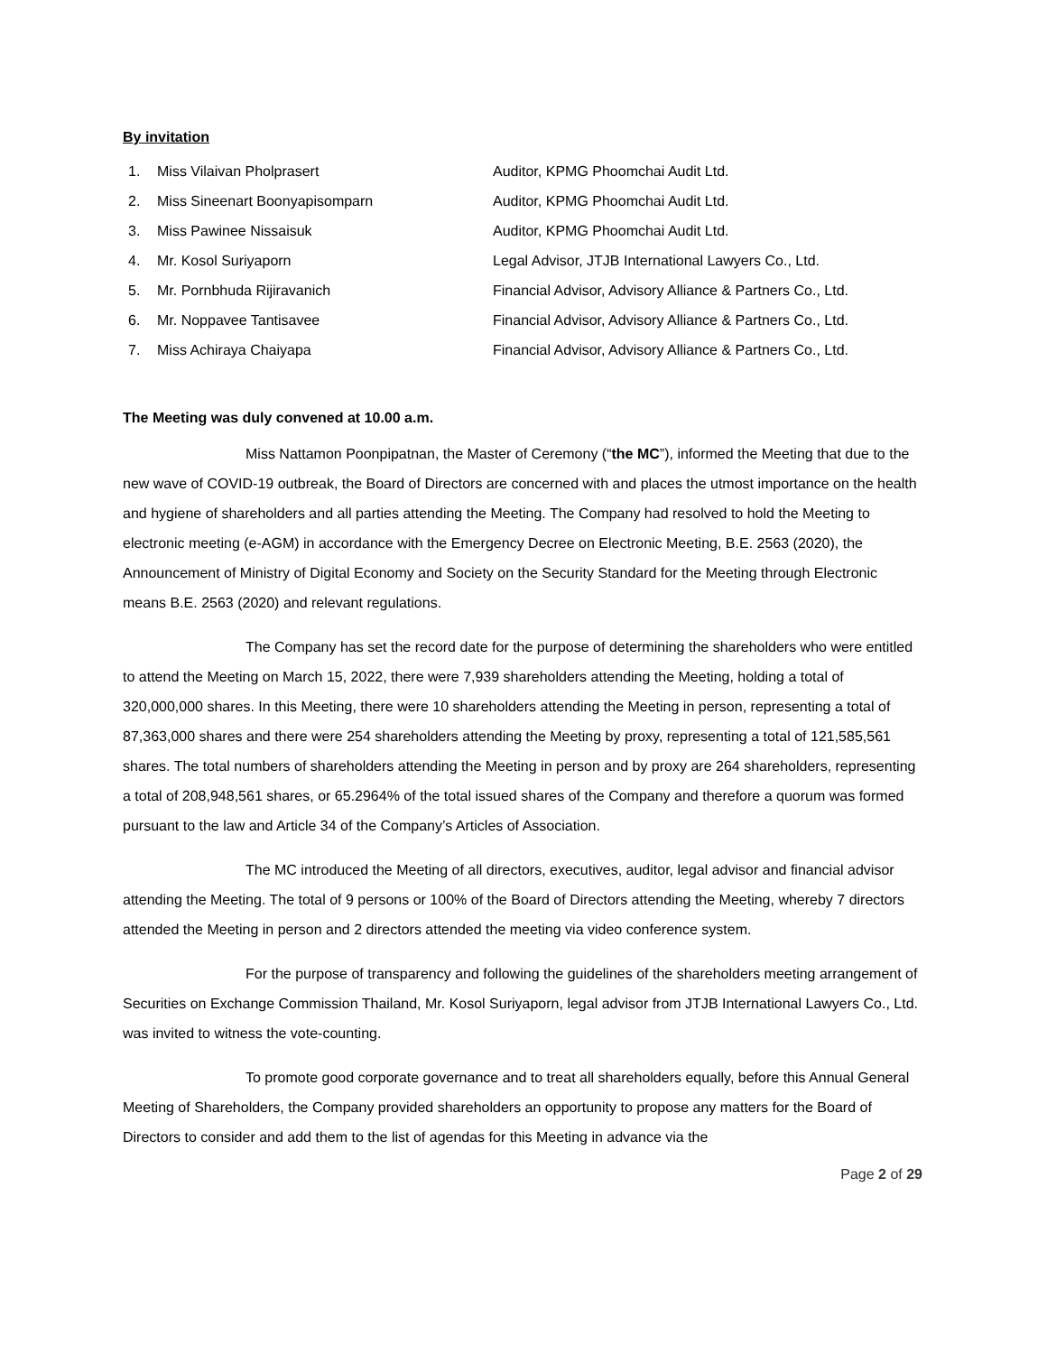By invitation
1. Miss Vilaivan Pholprasert Auditor, KPMG Phoomchai Audit Ltd.
2. Miss Sineenart Boonyapisomparn Auditor, KPMG Phoomchai Audit Ltd.
3. Miss Pawinee Nissaisuk Auditor, KPMG Phoomchai Audit Ltd.
4. Mr. Kosol Suriyaporn Legal Advisor, JTJB International Lawyers Co., Ltd.
5. Mr. Pornbhuda Rijiravanich Financial Advisor, Advisory Alliance & Partners Co., Ltd.
6. Mr. Noppavee Tantisavee Financial Advisor, Advisory Alliance & Partners Co., Ltd.
7. Miss Achiraya Chaiyapa Financial Advisor, Advisory Alliance & Partners Co., Ltd.
The Meeting was duly convened at 10.00 a.m.
Miss Nattamon Poonpipatnan, the Master of Ceremony (“the MC”), informed the Meeting that due to the new wave of COVID-19 outbreak, the Board of Directors are concerned with and places the utmost importance on the health and hygiene of shareholders and all parties attending the Meeting. The Company had resolved to hold the Meeting to electronic meeting (e-AGM) in accordance with the Emergency Decree on Electronic Meeting, B.E. 2563 (2020), the Announcement of Ministry of Digital Economy and Society on the Security Standard for the Meeting through Electronic means B.E. 2563 (2020) and relevant regulations.
The Company has set the record date for the purpose of determining the shareholders who were entitled to attend the Meeting on March 15, 2022, there were 7,939 shareholders attending the Meeting, holding a total of 320,000,000 shares. In this Meeting, there were 10 shareholders attending the Meeting in person, representing a total of 87,363,000 shares and there were 254 shareholders attending the Meeting by proxy, representing a total of 121,585,561 shares. The total numbers of shareholders attending the Meeting in person and by proxy are 264 shareholders, representing a total of 208,948,561 shares, or 65.2964% of the total issued shares of the Company and therefore a quorum was formed pursuant to the law and Article 34 of the Company’s Articles of Association.
The MC introduced the Meeting of all directors, executives, auditor, legal advisor and financial advisor attending the Meeting. The total of 9 persons or 100% of the Board of Directors attending the Meeting, whereby 7 directors attended the Meeting in person and 2 directors attended the meeting via video conference system.
For the purpose of transparency and following the guidelines of the shareholders meeting arrangement of Securities on Exchange Commission Thailand, Mr. Kosol Suriyaporn, legal advisor from JTJB International Lawyers Co., Ltd. was invited to witness the vote-counting.
To promote good corporate governance and to treat all shareholders equally, before this Annual General Meeting of Shareholders, the Company provided shareholders an opportunity to propose any matters for the Board of Directors to consider and add them to the list of agendas for this Meeting in advance via the
Page 2 of 29